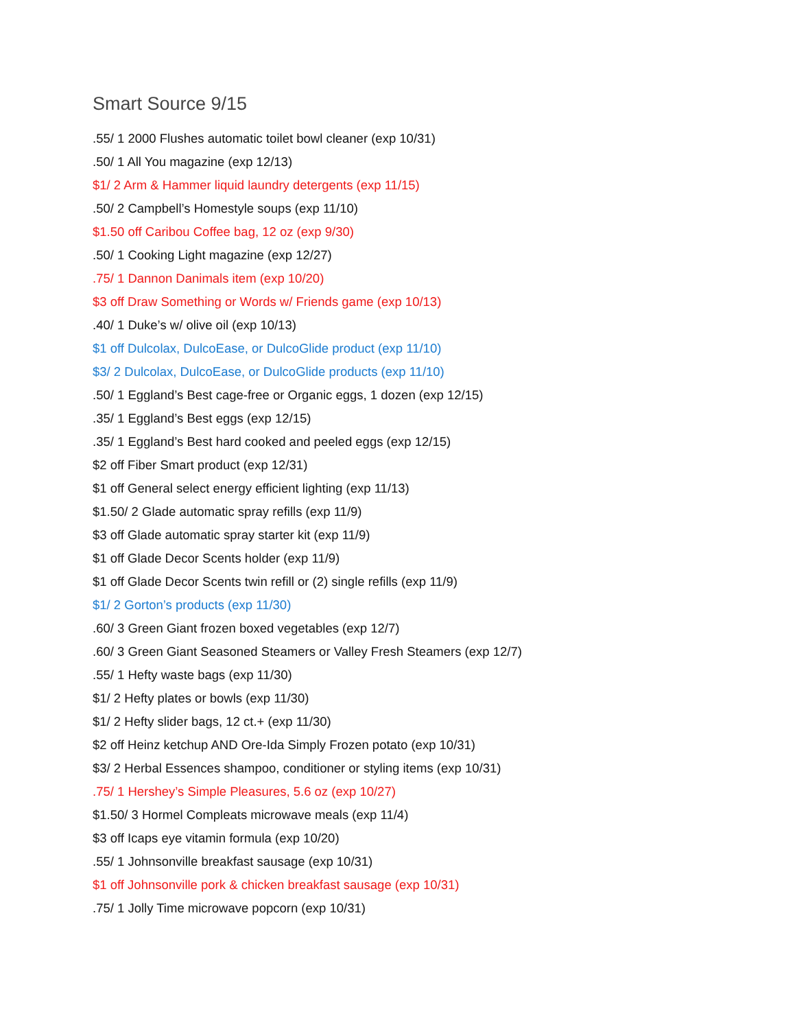Smart Source 9/15
.55/ 1 2000 Flushes automatic toilet bowl cleaner (exp 10/31)
.50/ 1 All You magazine (exp 12/13)
$1/ 2 Arm & Hammer liquid laundry detergents (exp 11/15)
.50/ 2 Campbell’s Homestyle soups (exp 11/10)
$1.50 off Caribou Coffee bag, 12 oz (exp 9/30)
.50/ 1 Cooking Light magazine (exp 12/27)
.75/ 1 Dannon Danimals item (exp 10/20)
$3 off Draw Something or Words w/ Friends game (exp 10/13)
.40/ 1 Duke’s w/ olive oil (exp 10/13)
$1 off Dulcolax, DulcoEase, or DulcoGlide product (exp 11/10)
$3/ 2 Dulcolax, DulcoEase, or DulcoGlide products (exp 11/10)
.50/ 1 Eggland’s Best cage-free or Organic eggs, 1 dozen (exp 12/15)
.35/ 1 Eggland’s Best eggs (exp 12/15)
.35/ 1 Eggland’s Best hard cooked and peeled eggs (exp 12/15)
$2 off Fiber Smart product (exp 12/31)
$1 off General select energy efficient lighting (exp 11/13)
$1.50/ 2 Glade automatic spray refills (exp 11/9)
$3 off Glade automatic spray starter kit (exp 11/9)
$1 off Glade Decor Scents holder (exp 11/9)
$1 off Glade Decor Scents twin refill or (2) single refills (exp 11/9)
$1/ 2 Gorton’s products (exp 11/30)
.60/ 3 Green Giant frozen boxed vegetables (exp 12/7)
.60/ 3 Green Giant Seasoned Steamers or Valley Fresh Steamers (exp 12/7)
.55/ 1 Hefty waste bags (exp 11/30)
$1/ 2 Hefty plates or bowls (exp 11/30)
$1/ 2 Hefty slider bags, 12 ct.+ (exp 11/30)
$2 off Heinz ketchup AND Ore-Ida Simply Frozen potato (exp 10/31)
$3/ 2 Herbal Essences shampoo, conditioner or styling items (exp 10/31)
.75/ 1 Hershey’s Simple Pleasures, 5.6 oz (exp 10/27)
$1.50/ 3 Hormel Compleats microwave meals (exp 11/4)
$3 off Icaps eye vitamin formula (exp 10/20)
.55/ 1 Johnsonville breakfast sausage (exp 10/31)
$1 off Johnsonville pork & chicken breakfast sausage (exp 10/31)
.75/ 1 Jolly Time microwave popcorn (exp 10/31)